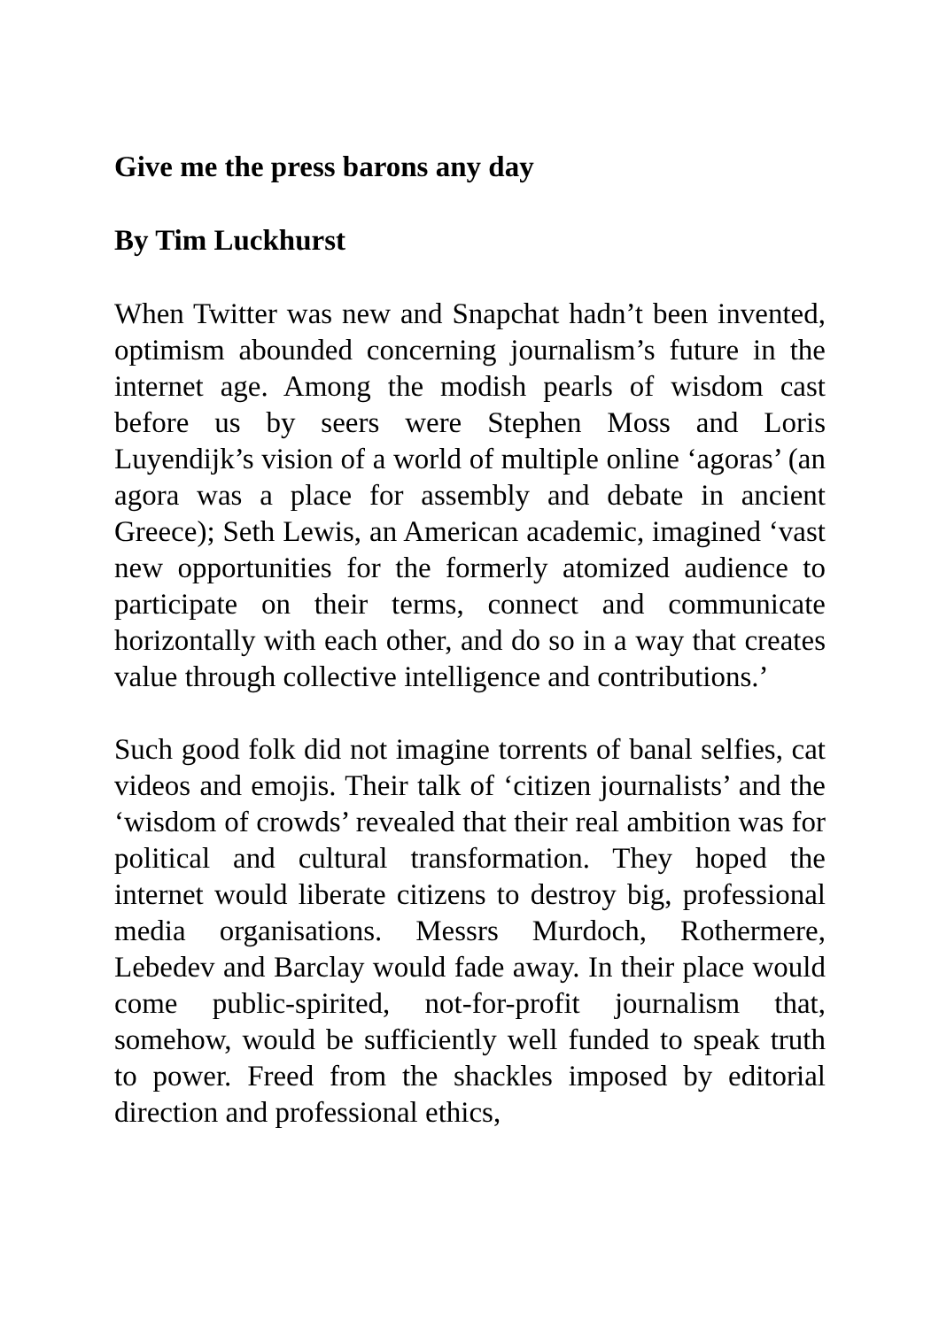Give me the press barons any day
By Tim Luckhurst
When Twitter was new and Snapchat hadn’t been invented, optimism abounded concerning journalism’s future in the internet age. Among the modish pearls of wisdom cast before us by seers were Stephen Moss and Loris Luyendijk’s vision of a world of multiple online ‘agoras’ (an agora was a place for assembly and debate in ancient Greece); Seth Lewis, an American academic, imagined ‘vast new opportunities for the formerly atomized audience to participate on their terms, connect and communicate horizontally with each other, and do so in a way that creates value through collective intelligence and contributions.’
Such good folk did not imagine torrents of banal selfies, cat videos and emojis. Their talk of ‘citizen journalists’ and the ‘wisdom of crowds’ revealed that their real ambition was for political and cultural transformation. They hoped the internet would liberate citizens to destroy big, professional media organisations. Messrs Murdoch, Rothermere, Lebedev and Barclay would fade away. In their place would come public-spirited, not-for-profit journalism that, somehow, would be sufficiently well funded to speak truth to power. Freed from the shackles imposed by editorial direction and professional ethics,